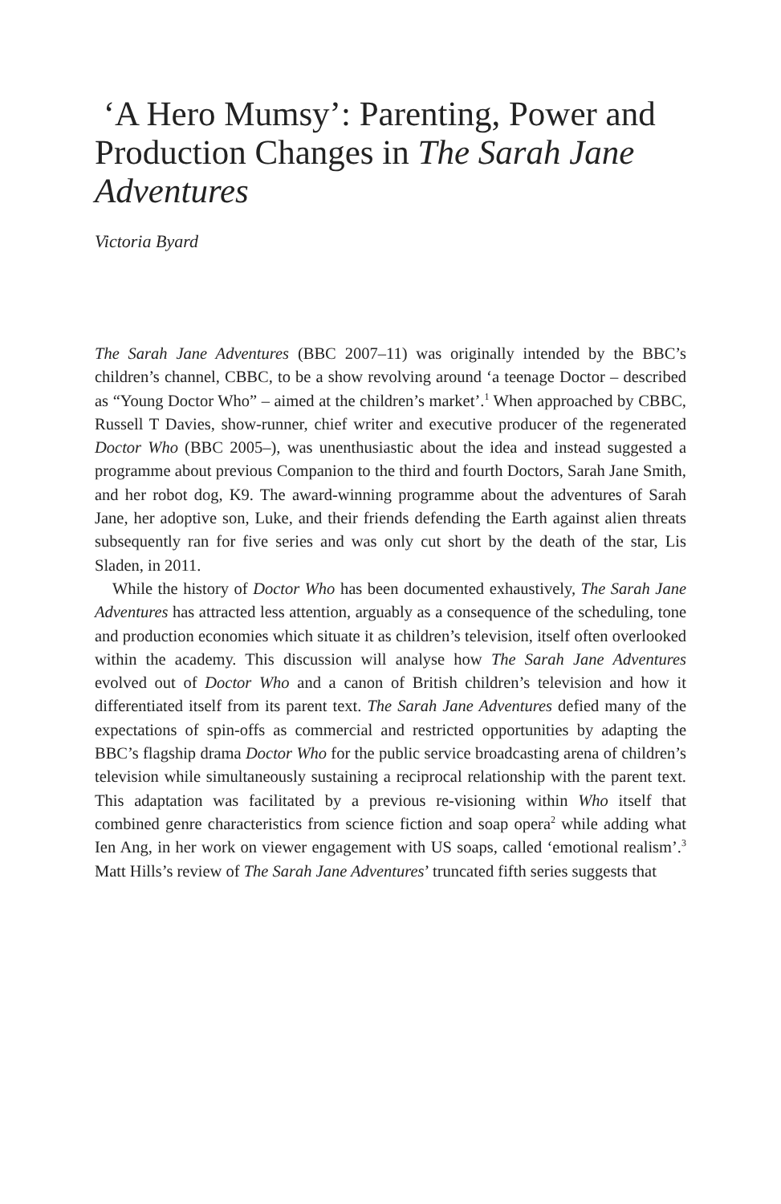‘A Hero Mumsy’: Parenting, Power and Production Changes in The Sarah Jane Adventures
Victoria Byard
The Sarah Jane Adventures (BBC 2007–11) was originally intended by the BBC’s children’s channel, CBBC, to be a show revolving around ‘a teenage Doctor – described as “Young Doctor Who” – aimed at the children’s market’.<sup>1</sup> When approached by CBBC, Russell T Davies, show-runner, chief writer and executive producer of the regenerated Doctor Who (BBC 2005–), was unenthusiastic about the idea and instead suggested a programme about previous Companion to the third and fourth Doctors, Sarah Jane Smith, and her robot dog, K9. The award-winning programme about the adventures of Sarah Jane, her adoptive son, Luke, and their friends defending the Earth against alien threats subsequently ran for five series and was only cut short by the death of the star, Lis Sladen, in 2011.
While the history of Doctor Who has been documented exhaustively, The Sarah Jane Adventures has attracted less attention, arguably as a consequence of the scheduling, tone and production economies which situate it as children’s television, itself often overlooked within the academy. This discussion will analyse how The Sarah Jane Adventures evolved out of Doctor Who and a canon of British children’s television and how it differentiated itself from its parent text. The Sarah Jane Adventures defied many of the expectations of spin-offs as commercial and restricted opportunities by adapting the BBC’s flagship drama Doctor Who for the public service broadcasting arena of children’s television while simultaneously sustaining a reciprocal relationship with the parent text. This adaptation was facilitated by a previous re-visioning within Who itself that combined genre characteristics from science fiction and soap opera<sup>2</sup> while adding what Ien Ang, in her work on viewer engagement with US soaps, called ‘emotional realism’.<sup>3</sup> Matt Hills’s review of The Sarah Jane Adventures’ truncated fifth series suggests that